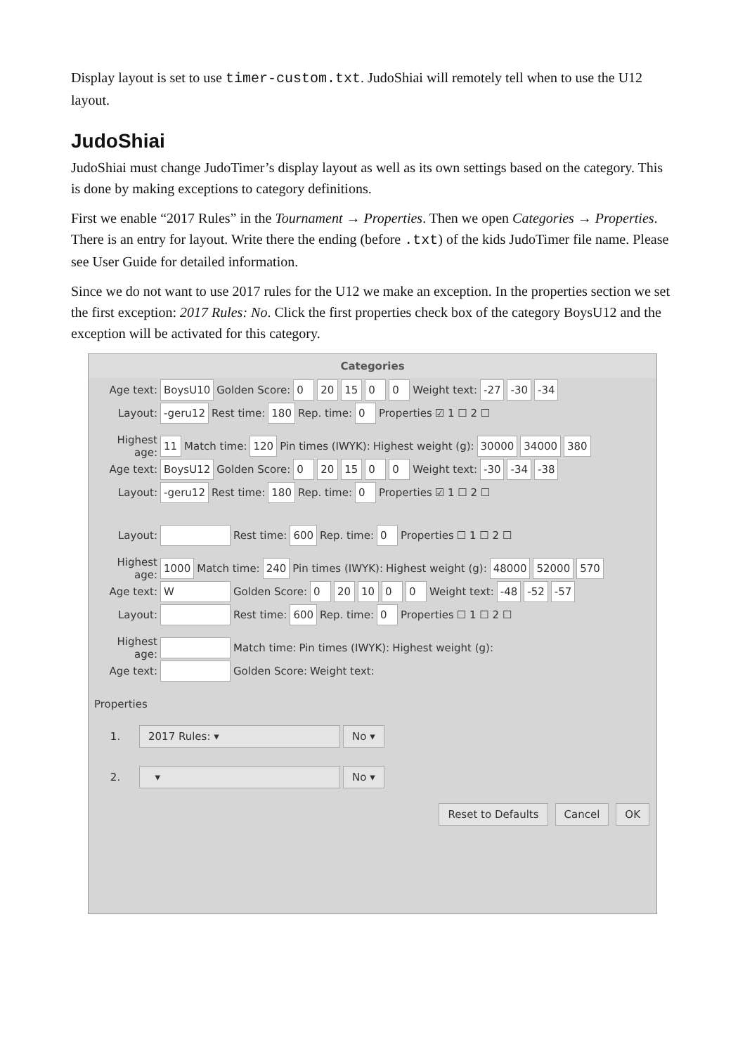Display layout is set to use timer-custom.txt. JudoShiai will remotely tell when to use the U12 layout.
JudoShiai
JudoShiai must change JudoTimer’s display layout as well as its own settings based on the category. This is done by making exceptions to category definitions.
First we enable “2017 Rules” in the Tournament → Properties. Then we open Categories → Properties. There is an entry for layout. Write there the ending (before .txt) of the kids JudoTimer file name. Please see User Guide for detailed information.
Since we do not want to use 2017 rules for the U12 we make an exception. In the properties section we set the first exception: 2017 Rules: No. Click the first properties check box of the category BoysU12 and the exception will be activated for this category.
Categories
Age text: BoysU10 Golden Score: 0 20 15 0 0 Weight text: -27 -30 -34
Layout: -geru12 Rest time: 180 Rep. time: 0 Properties ☑ 1 ☐ 2 ☐
Highest age: 11 Match time: 120 Pin times (IWYK): Highest weight (g): 30000 34000 380
Age text: BoysU12 Golden Score: 0 20 15 0 0 Weight text: -30 -34 -38
Layout: -geru12 Rest time: 180 Rep. time: 0 Properties ☑ 1 ☐ 2 ☐
Layout: Rest time: 600 Rep. time: 0 Properties ☐ 1 ☐ 2 ☐
Highest age: 1000 Match time: 240 Pin times (IWYK): Highest weight (g): 48000 52000 570
Age text: W Golden Score: 0 20 10 0 0 Weight text: -48 -52 -57
Layout: Rest time: 600 Rep. time: 0 Properties ☐ 1 ☐ 2 ☐
Highest age: Match time: Pin times (IWYK): Highest weight (g):
Age text: Golden Score: Weight text:
Properties
1. 2017 Rules: ▾ No ▾
2. ▾ No ▾
Reset to Defaults Cancel OK